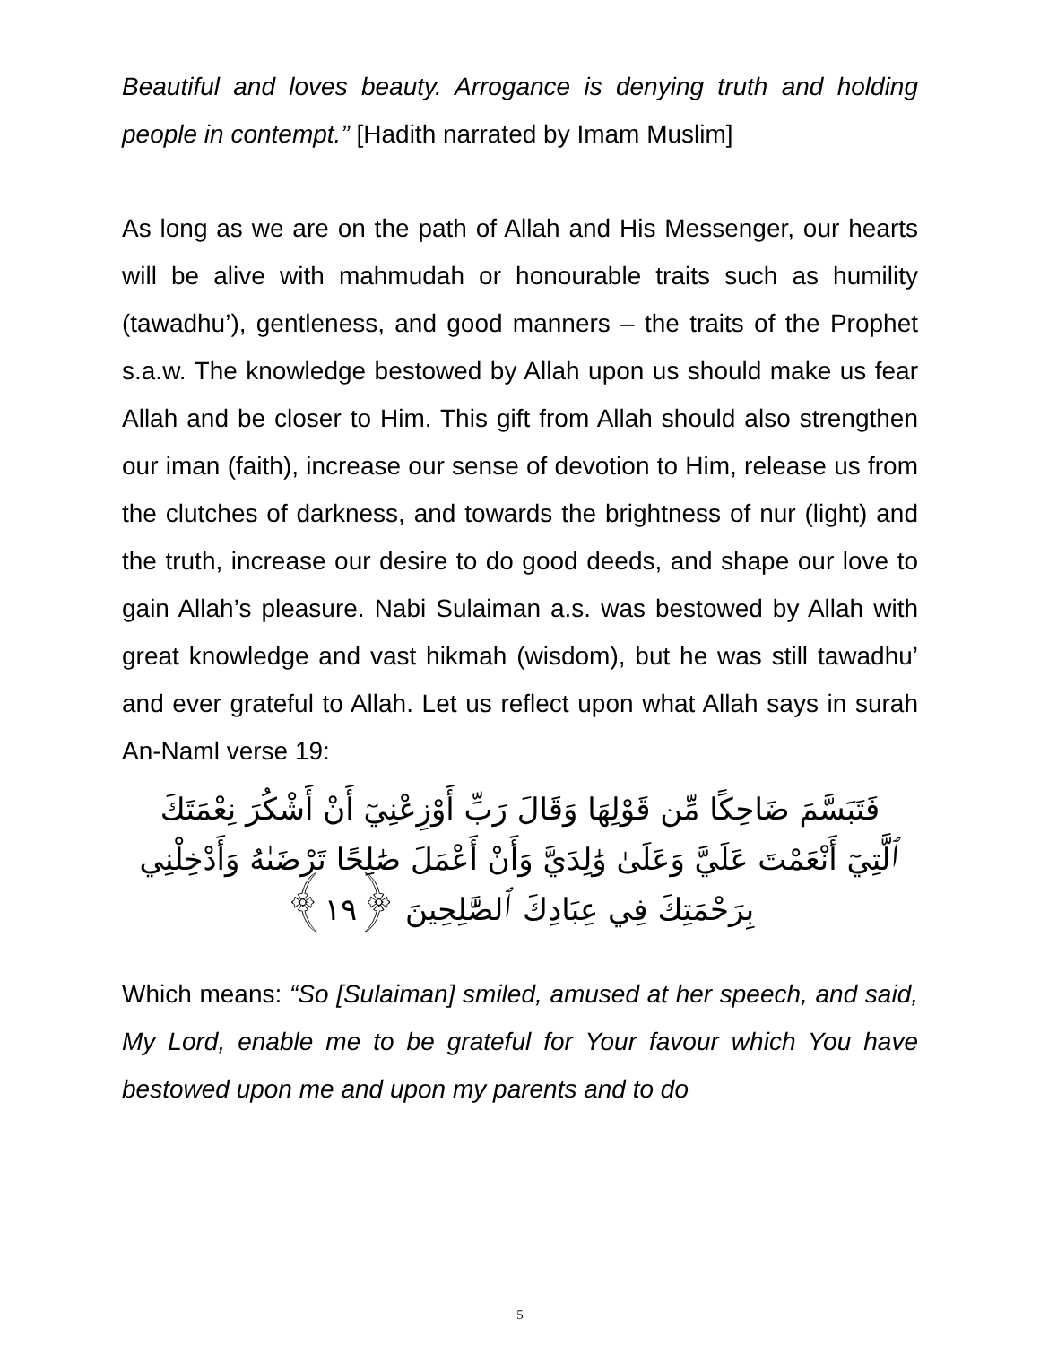Beautiful and loves beauty. Arrogance is denying truth and holding people in contempt.” [Hadith narrated by Imam Muslim]
As long as we are on the path of Allah and His Messenger, our hearts will be alive with mahmudah or honourable traits such as humility (tawadhu’), gentleness, and good manners – the traits of the Prophet s.a.w. The knowledge bestowed by Allah upon us should make us fear Allah and be closer to Him. This gift from Allah should also strengthen our iman (faith), increase our sense of devotion to Him, release us from the clutches of darkness, and towards the brightness of nur (light) and the truth, increase our desire to do good deeds, and shape our love to gain Allah’s pleasure. Nabi Sulaiman a.s. was bestowed by Allah with great knowledge and vast hikmah (wisdom), but he was still tawadhu’ and ever grateful to Allah. Let us reflect upon what Allah says in surah An-Naml verse 19:
فَتَبَسَّمَ ضَاحِكًا مِّن قَوْلِهَا وَقَالَ رَبِّ أَوْزِعْنِيٓ أَنْ أَشْكُرَ نِعْمَتَكَ
ٱلَّتِيٓ أَنْعَمْتَ عَلَيَّ وَعَلَىٰ وَٰلِدَيَّ وَأَنْ أَعْمَلَ صَٰلِحًا تَرْضَىٰهُ وَأَدْخِلْنِي
بِرَحْمَتِكَ فِي عِبَادِكَ ٱلصَّٰلِحِينَ ﴿١٩﴾
Which means: “So [Sulaiman] smiled, amused at her speech, and said, My Lord, enable me to be grateful for Your favour which You have bestowed upon me and upon my parents and to do
5